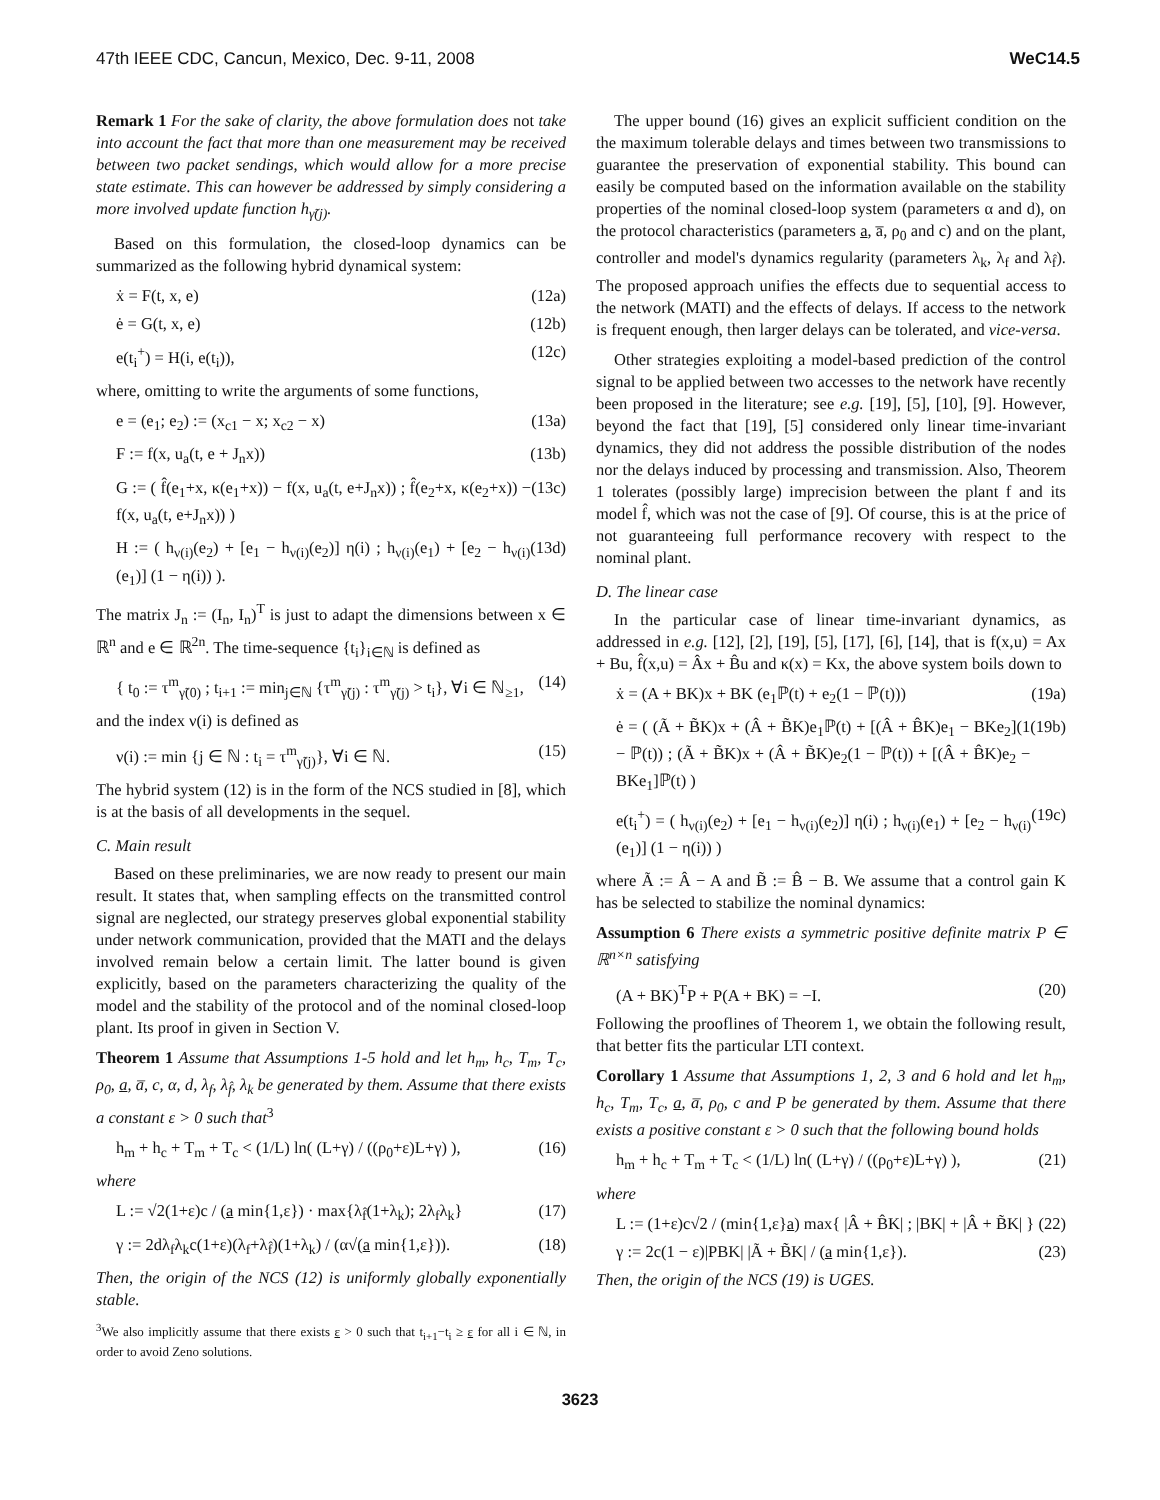47th IEEE CDC, Cancun, Mexico, Dec. 9-11, 2008 WeC14.5
Remark 1 For the sake of clarity, the above formulation does not take into account the fact that more than one measurement may be received between two packet sendings, which would allow for a more precise state estimate. This can however be addressed by simply considering a more involved update function h<sub>γ̃(j)</sub>.
Based on this formulation, the closed-loop dynamics can be summarized as the following hybrid dynamical system:
ẋ = F(t, x, e) (12a)
ė = G(t, x, e) (12b)
e(t<sub>i</sub><sup>+</sup>) = H(i, e(t<sub>i</sub>)), (12c)
where, omitting to write the arguments of some functions,
e = (e<sub>1</sub>; e<sub>2</sub>) := (x<sub>c1</sub> − x; x<sub>c2</sub> − x) (13a)
F := f(x, u<sub>a</sub>(t, e + J<sub>n</sub>x)) (13b)
G := ( f̂(e<sub>1</sub>+x, κ(e<sub>1</sub>+x)) − f(x, u<sub>a</sub>(t, e+J<sub>n</sub>x)) ; f̂(e<sub>2</sub>+x, κ(e<sub>2</sub>+x)) − f(x, u<sub>a</sub>(t, e+J<sub>n</sub>x)) ) (13c)
H := ( h<sub>ν(i)</sub>(e<sub>2</sub>) + [e<sub>1</sub> − h<sub>ν(i)</sub>(e<sub>2</sub>)] η(i) ; h<sub>ν(i)</sub>(e<sub>1</sub>) + [e<sub>2</sub> − h<sub>ν(i)</sub>(e<sub>1</sub>)] (1 − η(i)) ). (13d)
The matrix J<sub>n</sub> := (I<sub>n</sub>, I<sub>n</sub>)<sup>T</sup> is just to adapt the dimensions between x ∈ ℝ<sup>n</sup> and e ∈ ℝ<sup>2n</sup>. The time-sequence {t<sub>i</sub>}<sub>i∈ℕ</sub> is defined as
{ t<sub>0</sub> := τ<sup>m</sup><sub>γ̃(0)</sub> ; t<sub>i+1</sub> := min<sub>j∈ℕ</sub> {τ<sup>m</sup><sub>γ̃(j)</sub> : τ<sup>m</sup><sub>γ̃(j)</sub> > t<sub>i</sub>}, ∀i ∈ ℕ<sub>≥1</sub>, (14)
and the index ν(i) is defined as
ν(i) := min {j ∈ ℕ : t<sub>i</sub> = τ<sup>m</sup><sub>γ̃(j)</sub>}, ∀i ∈ ℕ. (15)
The hybrid system (12) is in the form of the NCS studied in [8], which is at the basis of all developments in the sequel.
C. Main result
Based on these preliminaries, we are now ready to present our main result. It states that, when sampling effects on the transmitted control signal are neglected, our strategy preserves global exponential stability under network communication, provided that the MATI and the delays involved remain below a certain limit. The latter bound is given explicitly, based on the parameters characterizing the quality of the model and the stability of the protocol and of the nominal closed-loop plant. Its proof in given in Section V.
Theorem 1 Assume that Assumptions 1-5 hold and let h<sub>m</sub>, h<sub>c</sub>, T<sub>m</sub>, T<sub>c</sub>, ρ<sub>0</sub>, a, a̅, c, α, d, λ<sub>f</sub>, λ<sub>f̂</sub>, λ<sub>k</sub> be generated by them. Assume that there exists a constant ε > 0 such that<sup>3</sup>
h<sub>m</sub> + h<sub>c</sub> + T<sub>m</sub> + T<sub>c</sub> < (1/L) ln( (L+γ) / ((ρ<sub>0</sub>+ε)L+γ) ), (16)
where
L := √2(1+ε)c / (a min{1,ε}) · max{λ<sub>f̂</sub>(1+λ<sub>k</sub>); 2λ<sub>f</sub>λ<sub>k</sub>} (17)
γ := 2dλ<sub>f</sub>λ<sub>k</sub>c(1+ε)(λ<sub>f</sub>+λ<sub>f̂</sub>)(1+λ<sub>k</sub>) / (α√(a min{1,ε})). (18)
Then, the origin of the NCS (12) is uniformly globally exponentially stable.
<sup>3</sup> We also implicitly assume that there exists ε > 0 such that t<sub>i+1</sub>−t<sub>i</sub> ≥ ε for all i ∈ ℕ, in order to avoid Zeno solutions.
The upper bound (16) gives an explicit sufficient condition on the the maximum tolerable delays and times between two transmissions to guarantee the preservation of exponential stability. This bound can easily be computed based on the information available on the stability properties of the nominal closed-loop system (parameters α and d), on the protocol characteristics (parameters a, a̅, ρ<sub>0</sub> and c) and on the plant, controller and model's dynamics regularity (parameters λ<sub>k</sub>, λ<sub>f</sub> and λ<sub>f̂</sub>). The proposed approach unifies the effects due to sequential access to the network (MATI) and the effects of delays. If access to the network is frequent enough, then larger delays can be tolerated, and vice-versa.
Other strategies exploiting a model-based prediction of the control signal to be applied between two accesses to the network have recently been proposed in the literature; see e.g. [19], [5], [10], [9]. However, beyond the fact that [19], [5] considered only linear time-invariant dynamics, they did not address the possible distribution of the nodes nor the delays induced by processing and transmission. Also, Theorem 1 tolerates (possibly large) imprecision between the plant f and its model f̂, which was not the case of [9]. Of course, this is at the price of not guaranteeing full performance recovery with respect to the nominal plant.
D. The linear case
In the particular case of linear time-invariant dynamics, as addressed in e.g. [12], [2], [19], [5], [17], [6], [14], that is f(x,u) = Ax + Bu, f̂(x,u) = Âx + B̂u and κ(x) = Kx, the above system boils down to
ẋ = (A + BK)x + BK (e<sub>1</sub>ℙ(t) + e<sub>2</sub>(1 − ℙ(t))) (19a)
ė = ( (Ã + B̃K)x + (Â + B̃K)e<sub>1</sub>ℙ(t) + [(Â + B̂K)e<sub>1</sub> − BKe<sub>2</sub>](1 − ℙ(t)) ; (Ã + B̃K)x + (Â + B̃K)e<sub>2</sub>(1 − ℙ(t)) + [(Â + B̂K)e<sub>2</sub> − BKe<sub>1</sub>]ℙ(t) ) (19b)
e(t<sub>i</sub><sup>+</sup>) = ( h<sub>ν(i)</sub>(e<sub>2</sub>) + [e<sub>1</sub> − h<sub>ν(i)</sub>(e<sub>2</sub>)] η(i) ; h<sub>ν(i)</sub>(e<sub>1</sub>) + [e<sub>2</sub> − h<sub>ν(i)</sub>(e<sub>1</sub>)] (1 − η(i)) ) (19c)
where Ã := Â − A and B̃ := B̂ − B. We assume that a control gain K has be selected to stabilize the nominal dynamics:
Assumption 6 There exists a symmetric positive definite matrix P ∈ ℝ<sup>n×n</sup> satisfying
(A + BK)<sup>T</sup>P + P(A + BK) = −I. (20)
Following the prooflines of Theorem 1, we obtain the following result, that better fits the particular LTI context.
Corollary 1 Assume that Assumptions 1, 2, 3 and 6 hold and let h<sub>m</sub>, h<sub>c</sub>, T<sub>m</sub>, T<sub>c</sub>, a, a̅, ρ<sub>0</sub>, c and P be generated by them. Assume that there exists a positive constant ε > 0 such that the following bound holds
h<sub>m</sub> + h<sub>c</sub> + T<sub>m</sub> + T<sub>c</sub> < (1/L) ln( (L+γ) / ((ρ<sub>0</sub>+ε)L+γ) ), (21)
where
L := (1+ε)c√2 / (min{1,ε}a) max{ |Â + B̂K| ; |BK| + |Â + B̃K| } (22)
γ := 2c(1 − ε)|PBK| |Ã + B̃K| / (a min{1,ε}). (23)
Then, the origin of the NCS (19) is UGES.
3623